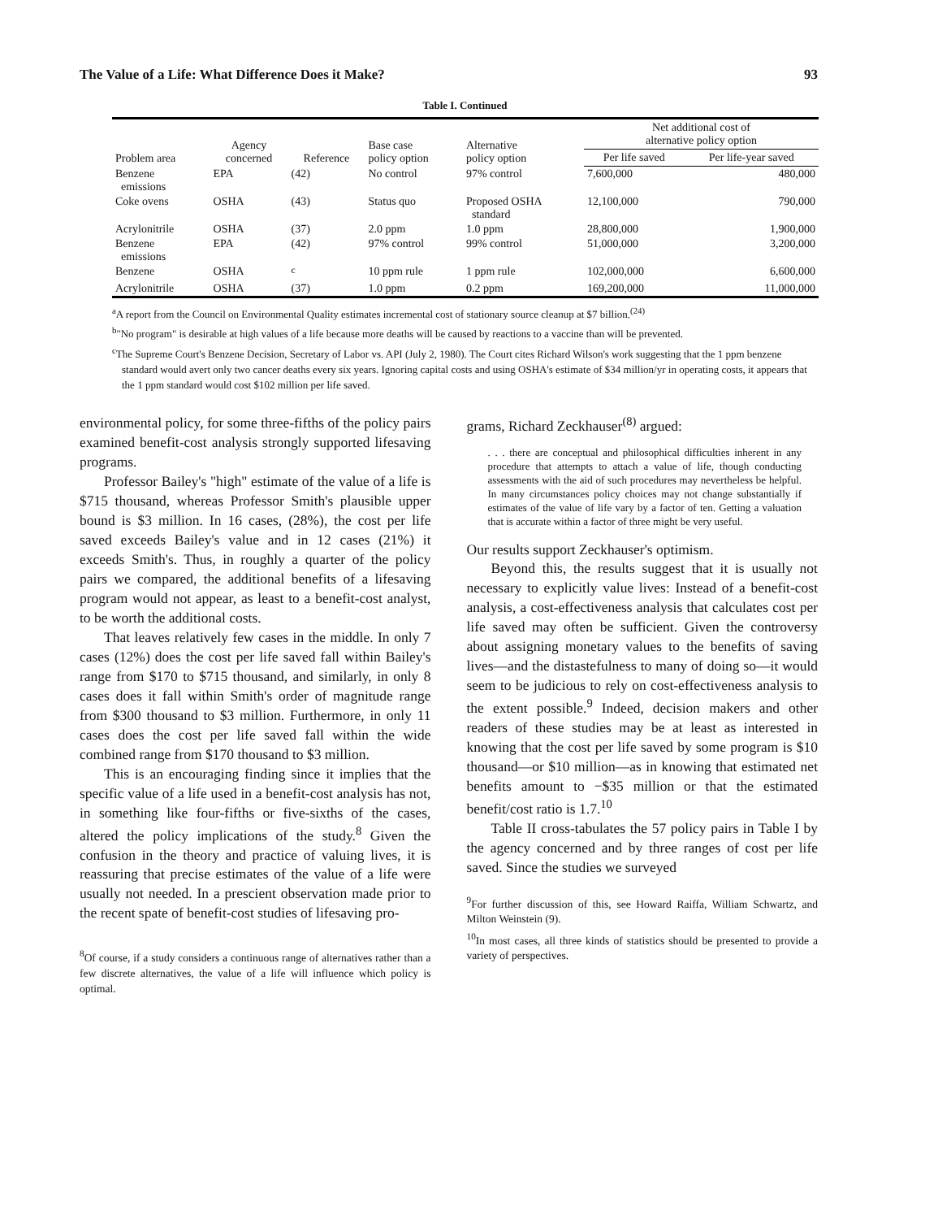The Value of a Life: What Difference Does it Make? 93
Table I. Continued
| Problem area | Agency concerned | Reference | Base case policy option | Alternative policy option | Net additional cost of alternative policy option | |
| --- | --- | --- | --- | --- | --- | --- |
| | | | | | Per life saved | Per life-year saved |
| Benzene emissions | EPA | (42) | No control | 97% control | 7,600,000 | 480,000 |
| Coke ovens | OSHA | (43) | Status quo | Proposed OSHA standard | 12,100,000 | 790,000 |
| Acrylonitrile | OSHA | (37) | 2.0 ppm | 1.0 ppm | 28,800,000 | 1,900,000 |
| Benzene emissions | EPA | (42) | 97% control | 99% control | 51,000,000 | 3,200,000 |
| Benzene | OSHA | <sup>c</sup> | 10 ppm rule | 1 ppm rule | 102,000,000 | 6,600,000 |
| Acrylonitrile | OSHA | (37) | 1.0 ppm | 0.2 ppm | 169,200,000 | 11,000,000 |
<sup>a</sup> A report from the Council on Environmental Quality estimates incremental cost of stationary source cleanup at $7 billion.<sup>(24)</sup>
<sup>b</sup> "No program" is desirable at high values of a life because more deaths will be caused by reactions to a vaccine than will be prevented.
<sup>c</sup> The Supreme Court's Benzene Decision, Secretary of Labor vs. API (July 2, 1980). The Court cites Richard Wilson's work suggesting that the 1 ppm benzene standard would avert only two cancer deaths every six years. Ignoring capital costs and using OSHA's estimate of $34 million/yr in operating costs, it appears that the 1 ppm standard would cost $102 million per life saved.
environmental policy, for some three-fifths of the policy pairs examined benefit-cost analysis strongly supported lifesaving programs.
Professor Bailey's "high" estimate of the value of a life is $715 thousand, whereas Professor Smith's plausible upper bound is $3 million. In 16 cases, (28%), the cost per life saved exceeds Bailey's value and in 12 cases (21%) it exceeds Smith's. Thus, in roughly a quarter of the policy pairs we compared, the additional benefits of a lifesaving program would not appear, as least to a benefit-cost analyst, to be worth the additional costs.
That leaves relatively few cases in the middle. In only 7 cases (12%) does the cost per life saved fall within Bailey's range from $170 to $715 thousand, and similarly, in only 8 cases does it fall within Smith's order of magnitude range from $300 thousand to $3 million. Furthermore, in only 11 cases does the cost per life saved fall within the wide combined range from $170 thousand to $3 million.
This is an encouraging finding since it implies that the specific value of a life used in a benefit-cost analysis has not, in something like four-fifths or five-sixths of the cases, altered the policy implications of the study.<sup>8</sup> Given the confusion in the theory and practice of valuing lives, it is reassuring that precise estimates of the value of a life were usually not needed. In a prescient observation made prior to the recent spate of benefit-cost studies of lifesaving pro-
<sup>8</sup> Of course, if a study considers a continuous range of alternatives rather than a few discrete alternatives, the value of a life will influence which policy is optimal.
grams, Richard Zeckhauser<sup>(8)</sup> argued:
. . . there are conceptual and philosophical difficulties inherent in any procedure that attempts to attach a value of life, though conducting assessments with the aid of such procedures may nevertheless be helpful. In many circumstances policy choices may not change substantially if estimates of the value of life vary by a factor of ten. Getting a valuation that is accurate within a factor of three might be very useful.
Our results support Zeckhauser's optimism.
Beyond this, the results suggest that it is usually not necessary to explicitly value lives: Instead of a benefit-cost analysis, a cost-effectiveness analysis that calculates cost per life saved may often be sufficient. Given the controversy about assigning monetary values to the benefits of saving lives—and the distastefulness to many of doing so—it would seem to be judicious to rely on cost-effectiveness analysis to the extent possible.<sup>9</sup> Indeed, decision makers and other readers of these studies may be at least as interested in knowing that the cost per life saved by some program is $10 thousand—or $10 million—as in knowing that estimated net benefits amount to −$35 million or that the estimated benefit/cost ratio is 1.7.<sup>10</sup>
Table II cross-tabulates the 57 policy pairs in Table I by the agency concerned and by three ranges of cost per life saved. Since the studies we surveyed
<sup>9</sup> For further discussion of this, see Howard Raiffa, William Schwartz, and Milton Weinstein (9).
<sup>10</sup> In most cases, all three kinds of statistics should be presented to provide a variety of perspectives.